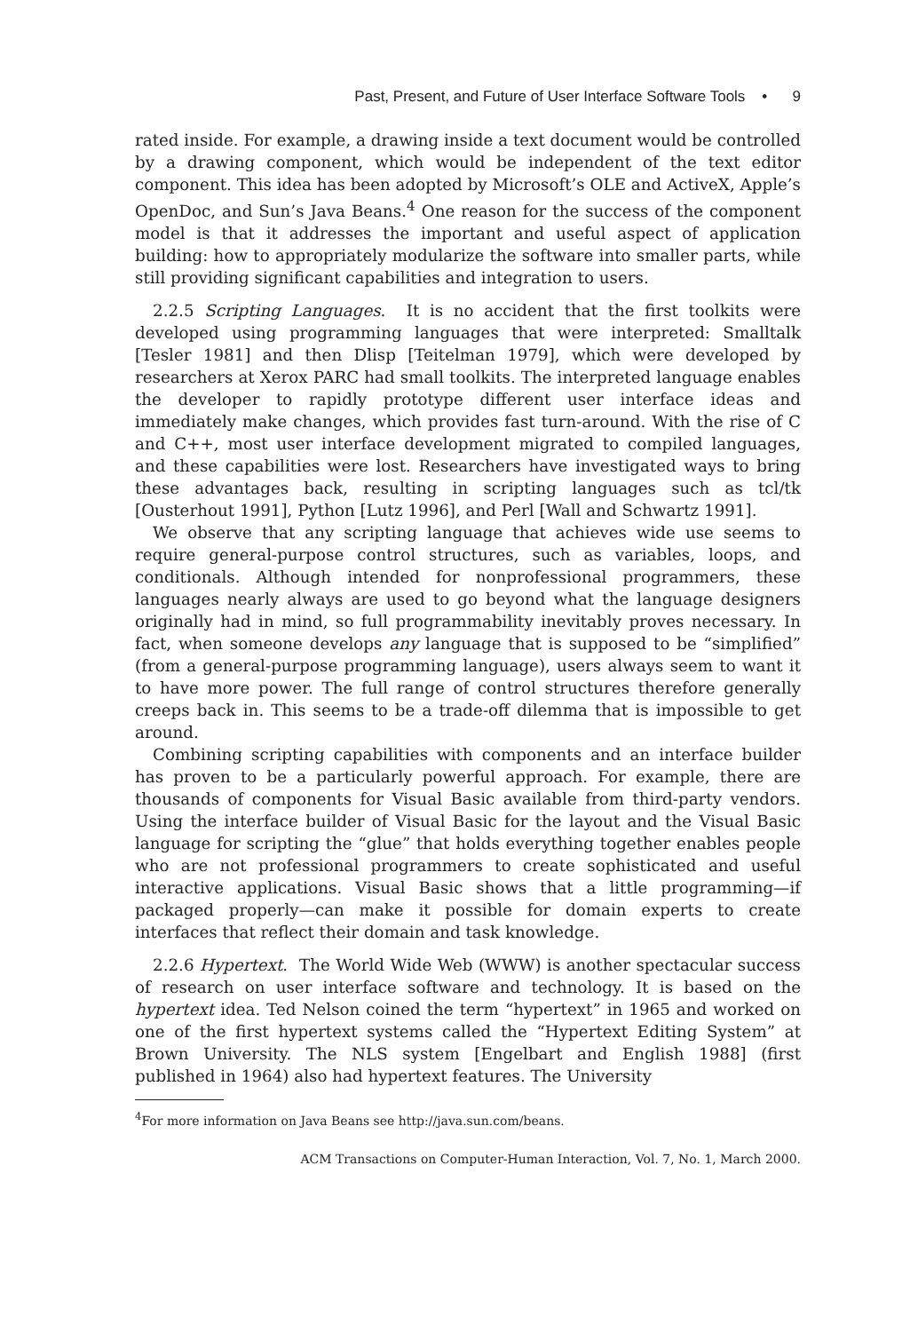Past, Present, and Future of User Interface Software Tools • 9
rated inside. For example, a drawing inside a text document would be controlled by a drawing component, which would be independent of the text editor component. This idea has been adopted by Microsoft’s OLE and ActiveX, Apple’s OpenDoc, and Sun’s Java Beans.<sup>4</sup> One reason for the success of the component model is that it addresses the important and useful aspect of application building: how to appropriately modularize the software into smaller parts, while still providing significant capabilities and integration to users.
2.2.5 Scripting Languages. It is no accident that the first toolkits were developed using programming languages that were interpreted: Smalltalk [Tesler 1981] and then Dlisp [Teitelman 1979], which were developed by researchers at Xerox PARC had small toolkits. The interpreted language enables the developer to rapidly prototype different user interface ideas and immediately make changes, which provides fast turn-around. With the rise of C and C++, most user interface development migrated to compiled languages, and these capabilities were lost. Researchers have investigated ways to bring these advantages back, resulting in scripting languages such as tcl/tk [Ousterhout 1991], Python [Lutz 1996], and Perl [Wall and Schwartz 1991].
We observe that any scripting language that achieves wide use seems to require general-purpose control structures, such as variables, loops, and conditionals. Although intended for nonprofessional programmers, these languages nearly always are used to go beyond what the language designers originally had in mind, so full programmability inevitably proves necessary. In fact, when someone develops any language that is supposed to be “simplified” (from a general-purpose programming language), users always seem to want it to have more power. The full range of control structures therefore generally creeps back in. This seems to be a trade-off dilemma that is impossible to get around.
Combining scripting capabilities with components and an interface builder has proven to be a particularly powerful approach. For example, there are thousands of components for Visual Basic available from third-party vendors. Using the interface builder of Visual Basic for the layout and the Visual Basic language for scripting the “glue” that holds everything together enables people who are not professional programmers to create sophisticated and useful interactive applications. Visual Basic shows that a little programming—if packaged properly—can make it possible for domain experts to create interfaces that reflect their domain and task knowledge.
2.2.6 Hypertext. The World Wide Web (WWW) is another spectacular success of research on user interface software and technology. It is based on the hypertext idea. Ted Nelson coined the term “hypertext” in 1965 and worked on one of the first hypertext systems called the “Hypertext Editing System” at Brown University. The NLS system [Engelbart and English 1988] (first published in 1964) also had hypertext features. The University
<sup>4</sup> For more information on Java Beans see http://java.sun.com/beans.
ACM Transactions on Computer-Human Interaction, Vol. 7, No. 1, March 2000.